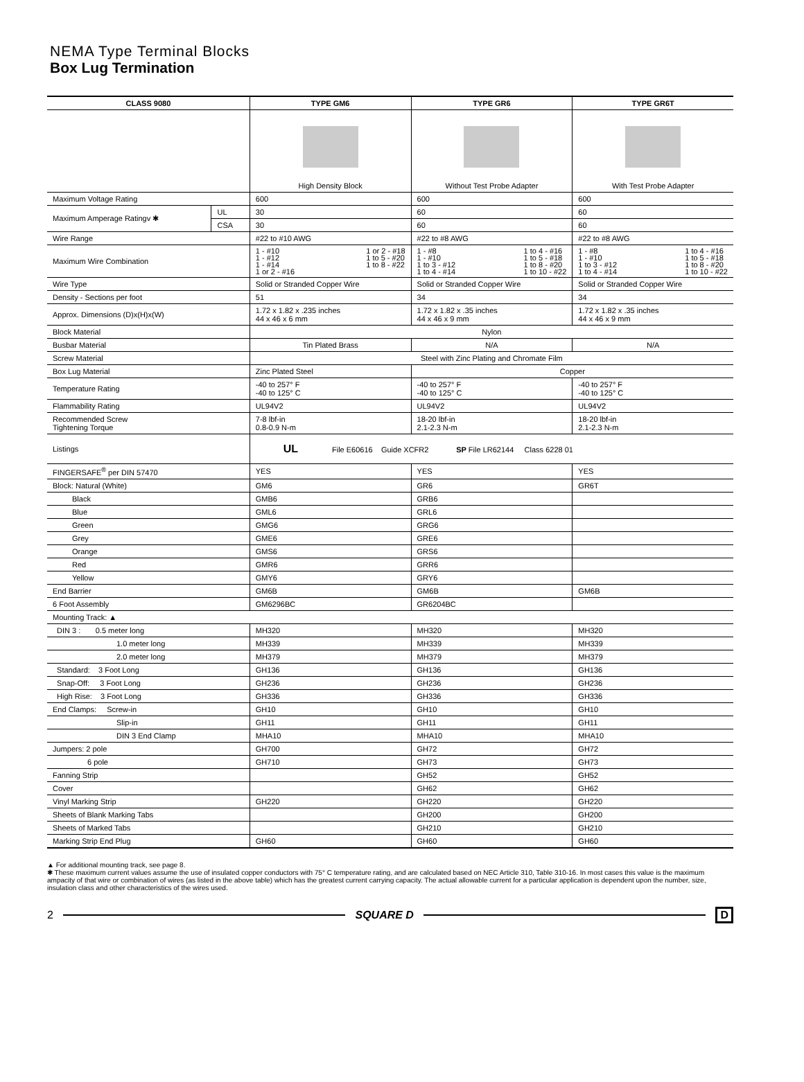NEMA Type Terminal Blocks
Box Lug Termination
| CLASS 9080 | | TYPE GM6 | TYPE GR6 | TYPE GR6T |
| --- | --- | --- | --- | --- |
| | | High Density Block | Without Test Probe Adapter | With Test Probe Adapter |
| Maximum Voltage Rating | | 600 | 600 | 600 |
| Maximum Amperage Ratingv ✱ | UL | 30 | 60 | 60 |
| | CSA | 30 | 60 | 60 |
| Wire Range | | #22 to #10 AWG | #22 to #8 AWG | #22 to #8 AWG |
| Maximum Wire Combination | | 1 - #10 1 - #12 1 - #14 1 or 2 - #16 1 or 2 - #18 1 to 5 - #20 1 to 8 - #22 | 1 - #8 1 - #10 1 to 3 - #12 1 to 4 - #14 1 to 4 - #16 1 to 5 - #18 1 to 8 - #20 1 to 10 - #22 | 1 - #8 1 - #10 1 to 3 - #12 1 to 4 - #14 1 to 4 - #16 1 to 5 - #18 1 to 8 - #20 1 to 10 - #22 |
| Wire Type | | Solid or Stranded Copper Wire | Solid or Stranded Copper Wire | Solid or Stranded Copper Wire |
| Density - Sections per foot | | 51 | 34 | 34 |
| Approx. Dimensions (D)x(H)x(W) | | 1.72 x 1.82 x .235 inches 44 x 46 x 6 mm | 1.72 x 1.82 x .35 inches 44 x 46 x 9 mm | 1.72 x 1.82 x .35 inches 44 x 46 x 9 mm |
| Block Material | | Nylon | | |
| Busbar Material | | Tin Plated Brass | N/A | N/A |
| Screw Material | | Steel with Zinc Plating and Chromate Film | | |
| Box Lug Material | | Zinc Plated Steel | Copper | |
| Temperature Rating | | -40 to 257° F -40 to 125° C | -40 to 257° F -40 to 125° C | -40 to 257° F -40 to 125° C |
| Flammability Rating | | UL94V2 | UL94V2 | UL94V2 |
| Recommended Screw Tightening Torque | | 7-8 lbf-in 0.8-0.9 N-m | 18-20 lbf-in 2.1-2.3 N-m | 18-20 lbf-in 2.1-2.3 N-m |
| Listings | | UL File E60616 Guide XCFR2 SP File LR62144 Class 6228 01 | | |
| FINGERSAFE<sup>®</sup> per DIN 57470 | | YES | YES | YES |
| Block: Natural (White) | | GM6 | GR6 | GR6T |
| Black | | GMB6 | GRB6 | |
| Blue | | GML6 | GRL6 | |
| Green | | GMG6 | GRG6 | |
| Grey | | GME6 | GRE6 | |
| Orange | | GMS6 | GRS6 | |
| Red | | GMR6 | GRR6 | |
| Yellow | | GMY6 | GRY6 | |
| End Barrier | | GM6B | GM6B | GM6B |
| 6 Foot Assembly | | GM6296BC | GR6204BC | |
| Mounting Track: ▲ | | | | |
| DIN 3 : 0.5 meter long | | MH320 | MH320 | MH320 |
| 1.0 meter long | | MH339 | MH339 | MH339 |
| 2.0 meter long | | MH379 | MH379 | MH379 |
| Standard: 3 Foot Long | | GH136 | GH136 | GH136 |
| Snap-Off: 3 Foot Long | | GH236 | GH236 | GH236 |
| High Rise: 3 Foot Long | | GH336 | GH336 | GH336 |
| End Clamps: Screw-in | | GH10 | GH10 | GH10 |
| Slip-in | | GH11 | GH11 | GH11 |
| DIN 3 End Clamp | | MHA10 | MHA10 | MHA10 |
| Jumpers: 2 pole | | GH700 | GH72 | GH72 |
| 6 pole | | GH710 | GH73 | GH73 |
| Fanning Strip | | | GH52 | GH52 |
| Cover | | | GH62 | GH62 |
| Vinyl Marking Strip | | GH220 | GH220 | GH220 |
| Sheets of Blank Marking Tabs | | | GH200 | GH200 |
| Sheets of Marked Tabs | | | GH210 | GH210 |
| Marking Strip End Plug | | GH60 | GH60 | GH60 |
▲ For additional mounting track, see page 8.
✱ These maximum current values assume the use of insulated copper conductors with 75° C temperature rating, and are calculated based on NEC Article 310, Table 310-16. In most cases this value is the maximum ampacity of that wire or combination of wires (as listed in the above table) which has the greatest current carrying capacity. The actual allowable current for a particular application is dependent upon the number, size, insulation class and other characteristics of the wires used.
2 SQUARE D D